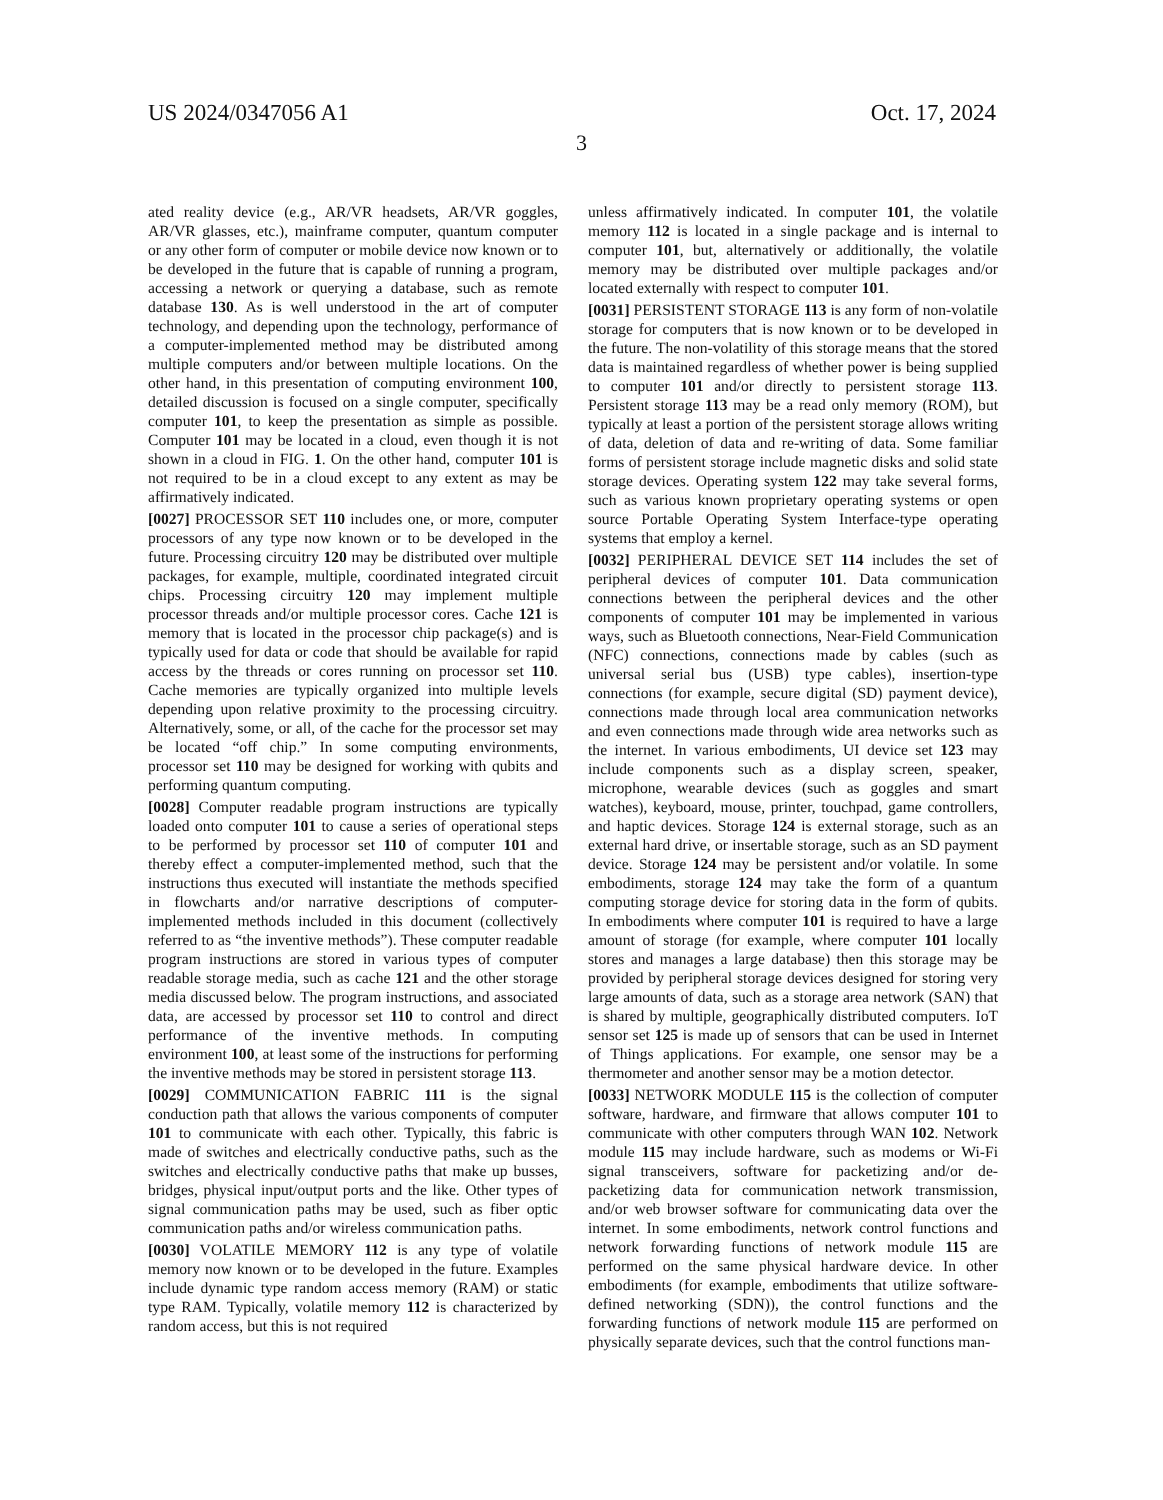US 2024/0347056 A1 Oct. 17, 2024
3
ated reality device (e.g., AR/VR headsets, AR/VR goggles, AR/VR glasses, etc.), mainframe computer, quantum computer or any other form of computer or mobile device now known or to be developed in the future that is capable of running a program, accessing a network or querying a database, such as remote database 130. As is well understood in the art of computer technology, and depending upon the technology, performance of a computer-implemented method may be distributed among multiple computers and/or between multiple locations. On the other hand, in this presentation of computing environment 100, detailed discussion is focused on a single computer, specifically computer 101, to keep the presentation as simple as possible. Computer 101 may be located in a cloud, even though it is not shown in a cloud in FIG. 1. On the other hand, computer 101 is not required to be in a cloud except to any extent as may be affirmatively indicated.
[0027] PROCESSOR SET 110 includes one, or more, computer processors of any type now known or to be developed in the future. Processing circuitry 120 may be distributed over multiple packages, for example, multiple, coordinated integrated circuit chips. Processing circuitry 120 may implement multiple processor threads and/or multiple processor cores. Cache 121 is memory that is located in the processor chip package(s) and is typically used for data or code that should be available for rapid access by the threads or cores running on processor set 110. Cache memories are typically organized into multiple levels depending upon relative proximity to the processing circuitry. Alternatively, some, or all, of the cache for the processor set may be located “off chip.” In some computing environments, processor set 110 may be designed for working with qubits and performing quantum computing.
[0028] Computer readable program instructions are typically loaded onto computer 101 to cause a series of operational steps to be performed by processor set 110 of computer 101 and thereby effect a computer-implemented method, such that the instructions thus executed will instantiate the methods specified in flowcharts and/or narrative descriptions of computer-implemented methods included in this document (collectively referred to as “the inventive methods”). These computer readable program instructions are stored in various types of computer readable storage media, such as cache 121 and the other storage media discussed below. The program instructions, and associated data, are accessed by processor set 110 to control and direct performance of the inventive methods. In computing environment 100, at least some of the instructions for performing the inventive methods may be stored in persistent storage 113.
[0029] COMMUNICATION FABRIC 111 is the signal conduction path that allows the various components of computer 101 to communicate with each other. Typically, this fabric is made of switches and electrically conductive paths, such as the switches and electrically conductive paths that make up busses, bridges, physical input/output ports and the like. Other types of signal communication paths may be used, such as fiber optic communication paths and/or wireless communication paths.
[0030] VOLATILE MEMORY 112 is any type of volatile memory now known or to be developed in the future. Examples include dynamic type random access memory (RAM) or static type RAM. Typically, volatile memory 112 is characterized by random access, but this is not required
unless affirmatively indicated. In computer 101, the volatile memory 112 is located in a single package and is internal to computer 101, but, alternatively or additionally, the volatile memory may be distributed over multiple packages and/or located externally with respect to computer 101.
[0031] PERSISTENT STORAGE 113 is any form of non-volatile storage for computers that is now known or to be developed in the future. The non-volatility of this storage means that the stored data is maintained regardless of whether power is being supplied to computer 101 and/or directly to persistent storage 113. Persistent storage 113 may be a read only memory (ROM), but typically at least a portion of the persistent storage allows writing of data, deletion of data and re-writing of data. Some familiar forms of persistent storage include magnetic disks and solid state storage devices. Operating system 122 may take several forms, such as various known proprietary operating systems or open source Portable Operating System Interface-type operating systems that employ a kernel.
[0032] PERIPHERAL DEVICE SET 114 includes the set of peripheral devices of computer 101. Data communication connections between the peripheral devices and the other components of computer 101 may be implemented in various ways, such as Bluetooth connections, Near-Field Communication (NFC) connections, connections made by cables (such as universal serial bus (USB) type cables), insertion-type connections (for example, secure digital (SD) payment device), connections made through local area communication networks and even connections made through wide area networks such as the internet. In various embodiments, UI device set 123 may include components such as a display screen, speaker, microphone, wearable devices (such as goggles and smart watches), keyboard, mouse, printer, touchpad, game controllers, and haptic devices. Storage 124 is external storage, such as an external hard drive, or insertable storage, such as an SD payment device. Storage 124 may be persistent and/or volatile. In some embodiments, storage 124 may take the form of a quantum computing storage device for storing data in the form of qubits. In embodiments where computer 101 is required to have a large amount of storage (for example, where computer 101 locally stores and manages a large database) then this storage may be provided by peripheral storage devices designed for storing very large amounts of data, such as a storage area network (SAN) that is shared by multiple, geographically distributed computers. IoT sensor set 125 is made up of sensors that can be used in Internet of Things applications. For example, one sensor may be a thermometer and another sensor may be a motion detector.
[0033] NETWORK MODULE 115 is the collection of computer software, hardware, and firmware that allows computer 101 to communicate with other computers through WAN 102. Network module 115 may include hardware, such as modems or Wi-Fi signal transceivers, software for packetizing and/or de-packetizing data for communication network transmission, and/or web browser software for communicating data over the internet. In some embodiments, network control functions and network forwarding functions of network module 115 are performed on the same physical hardware device. In other embodiments (for example, embodiments that utilize software-defined networking (SDN)), the control functions and the forwarding functions of network module 115 are performed on physically separate devices, such that the control functions man-